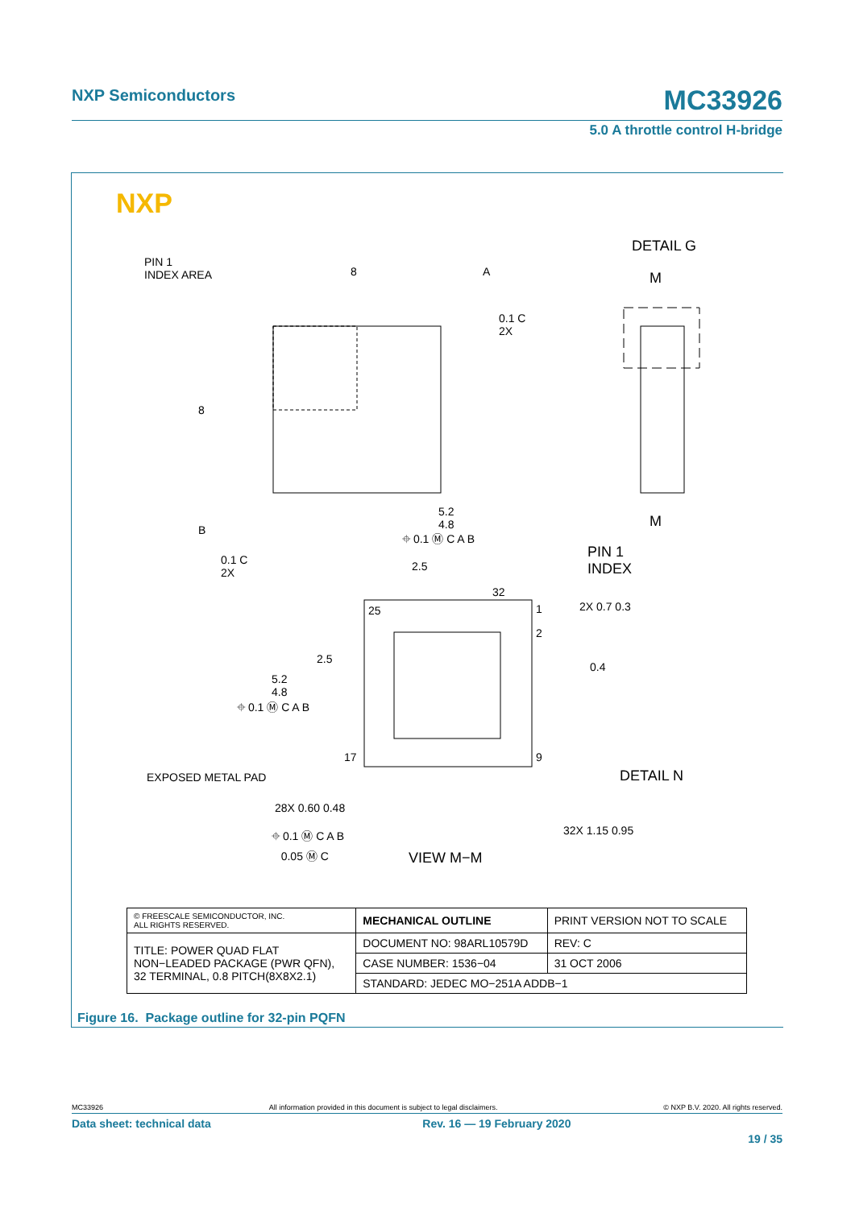NXP Semiconductors MC33926
5.0 A throttle control H-bridge
NXP
PIN 1
INDEX AREA
DETAIL G
M
M
8 A
0.1 C
2X
8
B
0.1 C
2X
5.2
4.8
⌖ 0.1 Ⓜ C A B
2.5
PIN 1
INDEX
32
25 1
2
2X 0.7 0.3
2.5
0.4
5.2
4.8
⌖ 0.1 Ⓜ C A B
17 9
EXPOSED METAL PAD DETAIL N
28X 0.60 0.48
⌖ 0.1 Ⓜ C A B
0.05 Ⓜ C
32X 1.15 0.95
VIEW M−M
| © FREESCALE SEMICONDUCTOR, INC. ALL RIGHTS RESERVED. | MECHANICAL OUTLINE | PRINT VERSION NOT TO SCALE | |
| TITLE: POWER QUAD FLAT NON−LEADED PACKAGE (PWR QFN), 32 TERMINAL, 0.8 PITCH(8X8X2.1) | DOCUMENT NO: 98ARL10579D | | REV: C |
| | CASE NUMBER: 1536−04 | | 31 OCT 2006 |
| | STANDARD: JEDEC MO−251A ADDB−1 | | |
Figure 16. Package outline for 32-pin PQFN
MC33926 All information provided in this document is subject to legal disclaimers. © NXP B.V. 2020. All rights reserved.
Data sheet: technical data Rev. 16 — 19 February 2020
19 / 35